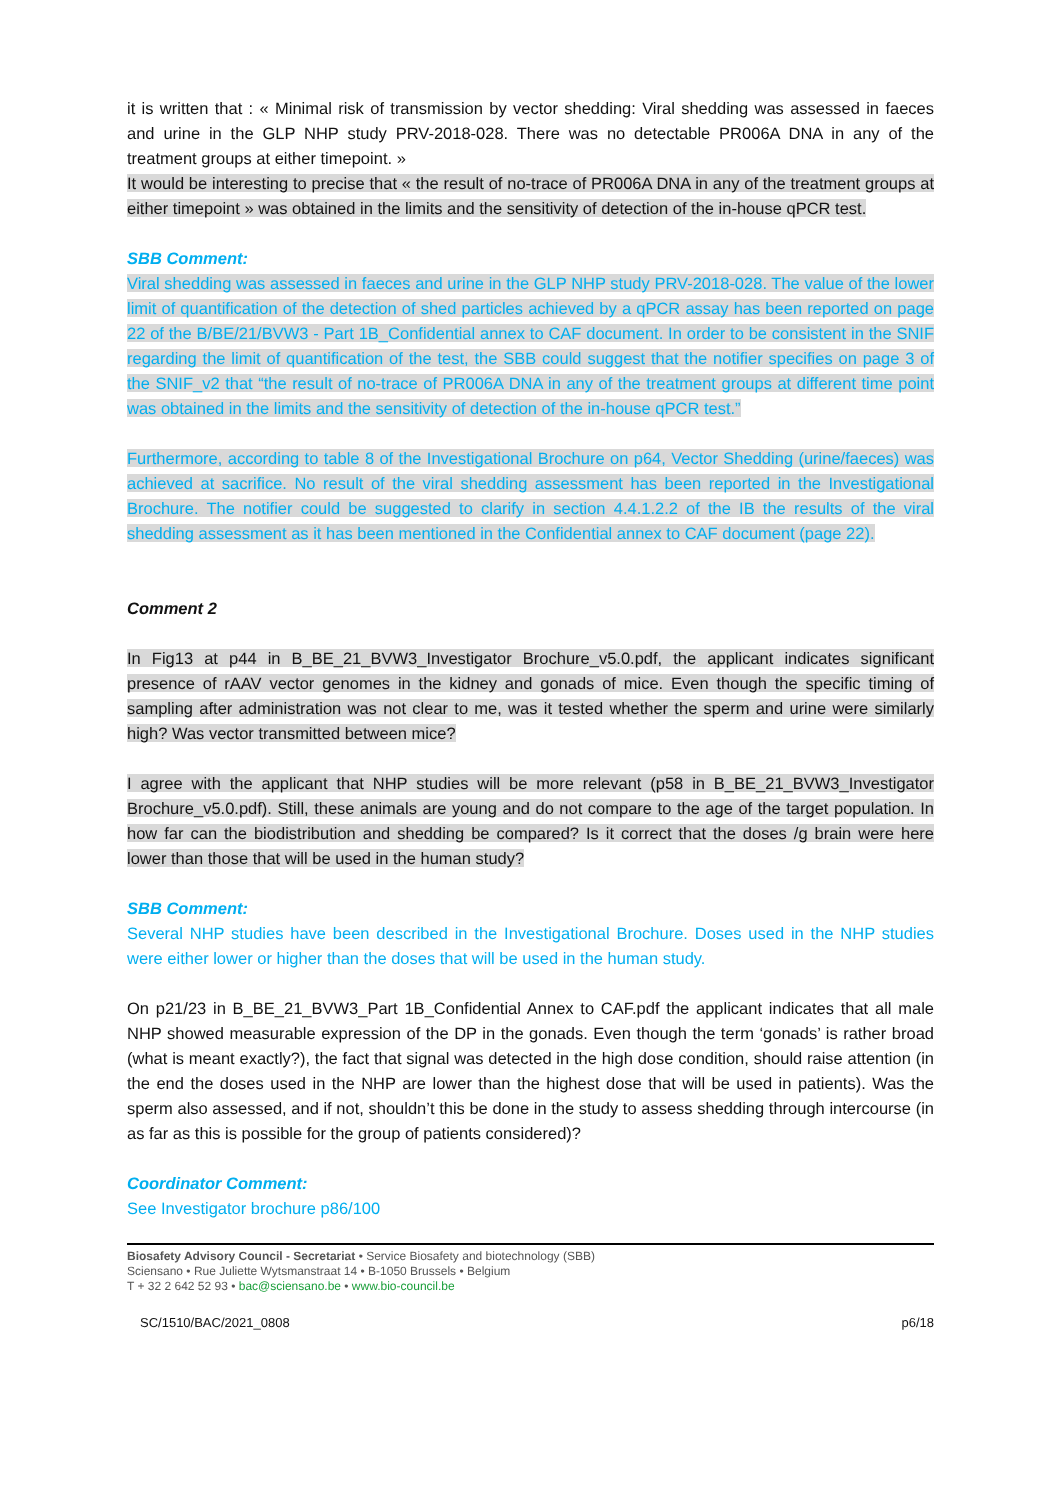it is written that : « Minimal risk of transmission by vector shedding: Viral shedding was assessed in faeces and urine in the GLP NHP study PRV-2018-028. There was no detectable PR006A DNA in any of the treatment groups at either timepoint. »
It would be interesting to precise that « the result of no-trace of PR006A DNA in any of the treatment groups at either timepoint » was obtained in the limits and the sensitivity of detection of the in-house qPCR test.
SBB Comment:
Viral shedding was assessed in faeces and urine in the GLP NHP study PRV-2018-028. The value of the lower limit of quantification of the detection of shed particles achieved by a qPCR assay has been reported on page 22 of the B/BE/21/BVW3 - Part 1B_Confidential annex to CAF document. In order to be consistent in the SNIF regarding the limit of quantification of the test, the SBB could suggest that the notifier specifies on page 3 of the SNIF_v2 that “the result of no-trace of PR006A DNA in any of the treatment groups at different time point was obtained in the limits and the sensitivity of detection of the in-house qPCR test.”
Furthermore, according to table 8 of the Investigational Brochure on p64, Vector Shedding (urine/faeces) was achieved at sacrifice. No result of the viral shedding assessment has been reported in the Investigational Brochure. The notifier could be suggested to clarify in section 4.4.1.2.2 of the IB the results of the viral shedding assessment as it has been mentioned in the Confidential annex to CAF document (page 22).
Comment 2
In Fig13 at p44 in B_BE_21_BVW3_Investigator Brochure_v5.0.pdf, the applicant indicates significant presence of rAAV vector genomes in the kidney and gonads of mice. Even though the specific timing of sampling after administration was not clear to me, was it tested whether the sperm and urine were similarly high? Was vector transmitted between mice?
I agree with the applicant that NHP studies will be more relevant (p58 in B_BE_21_BVW3_Investigator Brochure_v5.0.pdf). Still, these animals are young and do not compare to the age of the target population. In how far can the biodistribution and shedding be compared? Is it correct that the doses /g brain were here lower than those that will be used in the human study?
SBB Comment:
Several NHP studies have been described in the Investigational Brochure. Doses used in the NHP studies were either lower or higher than the doses that will be used in the human study.
On p21/23 in B_BE_21_BVW3_Part 1B_Confidential Annex to CAF.pdf the applicant indicates that all male NHP showed measurable expression of the DP in the gonads. Even though the term ‘gonads’ is rather broad (what is meant exactly?), the fact that signal was detected in the high dose condition, should raise attention (in the end the doses used in the NHP are lower than the highest dose that will be used in patients). Was the sperm also assessed, and if not, shouldn’t this be done in the study to assess shedding through intercourse (in as far as this is possible for the group of patients considered)?
Coordinator Comment:
See Investigator brochure p86/100
Biosafety Advisory Council - Secretariat • Service Biosafety and biotechnology (SBB)
Sciensano • Rue Juliette Wytsmanstraat 14 • B-1050 Brussels • Belgium
T + 32 2 642 52 93 • bac@sciensano.be • www.bio-council.be
SC/1510/BAC/2021_0808 p6/18